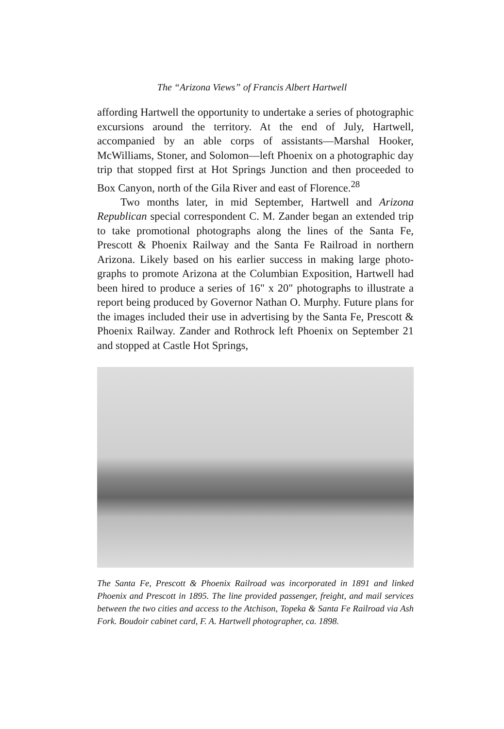The “Arizona Views” of Francis Albert Hartwell
affording Hartwell the opportunity to undertake a series of pho­tographic excursions around the territory. At the end of July, Hartwell, accompanied by an able corps of assistants—Marshal Hooker, McWilliams, Stoner, and Solomon—left Phoenix on a photographic day trip that stopped first at Hot Springs Junction and then proceeded to Box Canyon, north of the Gila River and east of Florence.<sup>28</sup>
Two months later, in mid September, Hartwell and Arizona Republican special correspondent C. M. Zander began an extended trip to take promotional photographs along the lines of the Santa Fe, Prescott & Phoenix Railway and the Santa Fe Railroad in northern Arizona. Likely based on his earlier success in making large photo­graphs to promote Arizona at the Columbian Exposition, Hartwell had been hired to produce a series of 16" x 20" photographs to illustrate a report being produced by Governor Nathan O. Murphy. Future plans for the images included their use in advertising by the Santa Fe, Prescott & Phoenix Railway. Zander and Rothrock left Phoenix on September 21 and stopped at Castle Hot Springs,
The Santa Fe, Prescott & Phoenix Railroad was incorporated in 1891 and linked Phoenix and Prescott in 1895. The line provided passenger, freight, and mail services between the two cities and access to the Atchison, Topeka & Santa Fe Rail­road via Ash Fork. Boudoir cabinet card, F. A. Hartwell photographer, ca. 1898.